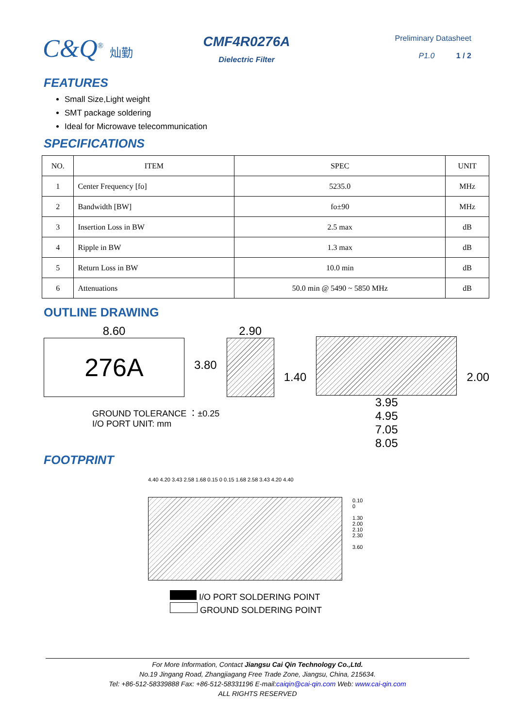C&Q<sup>®</sup> 灿勤
CMF4R0276A
Dielectric Filter
Preliminary Datasheet
P1.0 1 / 2
FEATURES
Small Size,Light weight
SMT package soldering
Ideal for Microwave telecommunication
SPECIFICATIONS
| NO. | ITEM | SPEC | UNIT |
| --- | --- | --- | --- |
| 1 | Center Frequency [fo] | 5235.0 | MHz |
| 2 | Bandwidth [BW] | fo±90 | MHz |
| 3 | Insertion Loss in BW | 2.5 max | dB |
| 4 | Ripple in BW | 1.3 max | dB |
| 5 | Return Loss in BW | 10.0 min | dB |
| 6 | Attenuations | 50.0 min @ 5490 ~ 5850 MHz | dB |
OUTLINE DRAWING
8.60
276A
3.80
2.90
1.40
3.95
4.95
7.05
8.05
2.00
GROUND TOLERANCE ：±0.25
I/O PORT UNIT: mm
FOOTPRINT
4.40 4.20 3.43 2.58 1.68 0.15 0 0.15 1.68 2.58 3.43 4.20 4.40
0.10 0
1.30
2.00
2.10 2.30
3.60
I/O PORT SOLDERING POINT
GROUND SOLDERING POINT
For More Information, Contact Jiangsu Cai Qin Technology Co.,Ltd.
No.19 Jingang Road, Zhangjiagang Free Trade Zone, Jiangsu, China, 215634.
Tel: +86-512-58339888 Fax: +86-512-58331196 E-mail:caiqin@cai-qin.com Web: www.cai-qin.com
ALL RIGHTS RESERVED